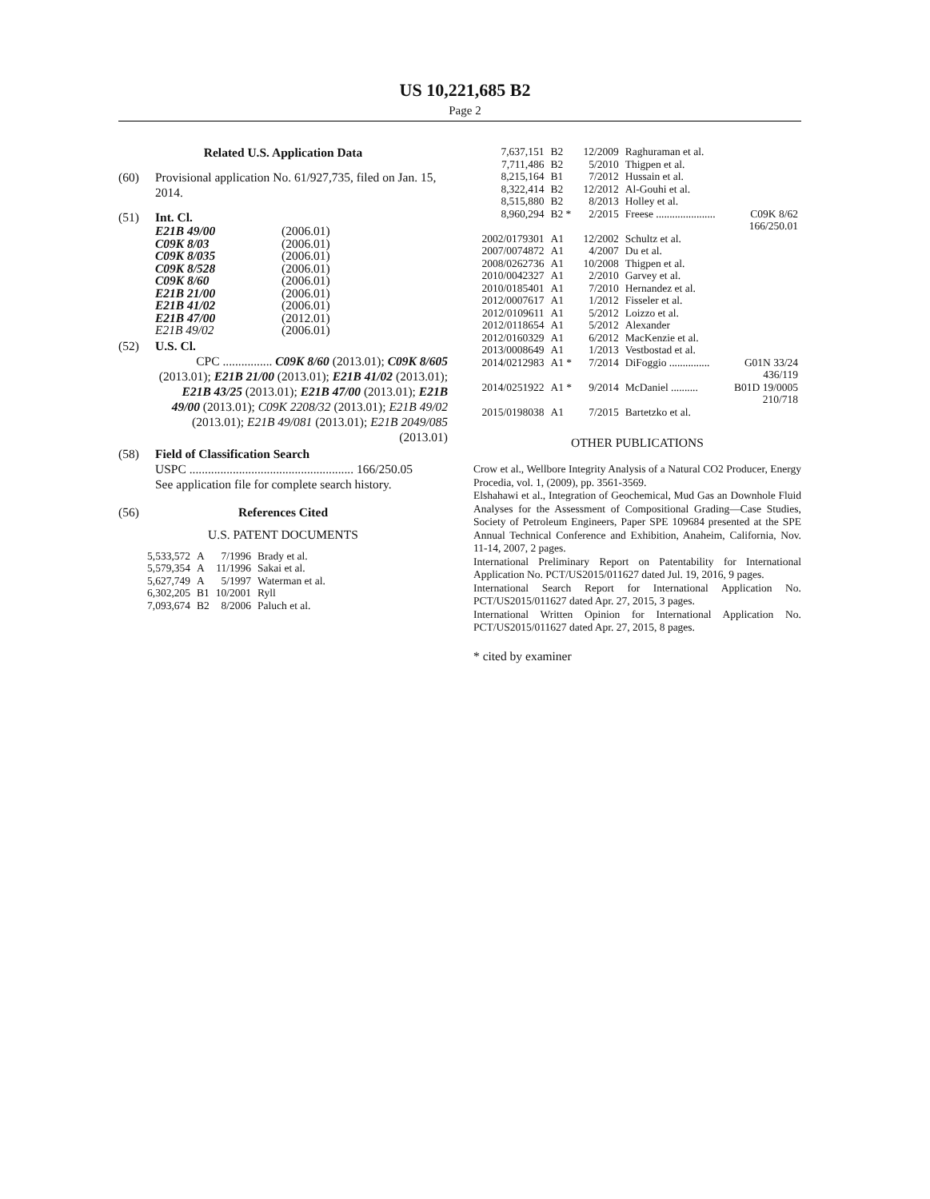US 10,221,685 B2
Page 2
Related U.S. Application Data
(60) Provisional application No. 61/927,735, filed on Jan. 15, 2014.
(51) Int. Cl.
| E21B 49/00 | (2006.01) |
| C09K 8/03 | (2006.01) |
| C09K 8/035 | (2006.01) |
| C09K 8/528 | (2006.01) |
| C09K 8/60 | (2006.01) |
| E21B 21/00 | (2006.01) |
| E21B 41/02 | (2006.01) |
| E21B 47/00 | (2012.01) |
| E21B 49/02 | (2006.01) |
(52) U.S. Cl.
CPC ................ C09K 8/60 (2013.01); C09K 8/605 (2013.01); E21B 21/00 (2013.01); E21B 41/02 (2013.01); E21B 43/25 (2013.01); E21B 47/00 (2013.01); E21B 49/00 (2013.01); C09K 2208/32 (2013.01); E21B 49/02 (2013.01); E21B 49/081 (2013.01); E21B 2049/085 (2013.01)
(58) Field of Classification Search
USPC ..................................................... 166/250.05
See application file for complete search history.
(56) References Cited
U.S. PATENT DOCUMENTS
| 5,533,572 | A | 7/1996 | Brady et al. |
| 5,579,354 | A | 11/1996 | Sakai et al. |
| 5,627,749 | A | 5/1997 | Waterman et al. |
| 6,302,205 | B1 | 10/2001 | Ryll |
| 7,093,674 | B2 | 8/2006 | Paluch et al. |
| 7,637,151 | B2 | 12/2009 | Raghuraman et al. | |
| 7,711,486 | B2 | 5/2010 | Thigpen et al. | |
| 8,215,164 | B1 | 7/2012 | Hussain et al. | |
| 8,322,414 | B2 | 12/2012 | Al-Gouhi et al. | |
| 8,515,880 | B2 | 8/2013 | Holley et al. | |
| 8,960,294 | B2 * | 2/2015 | Freese ...................... | C09K 8/62 166/250.01 |
| 2002/0179301 | A1 | 12/2002 | Schultz et al. | |
| 2007/0074872 | A1 | 4/2007 | Du et al. | |
| 2008/0262736 | A1 | 10/2008 | Thigpen et al. | |
| 2010/0042327 | A1 | 2/2010 | Garvey et al. | |
| 2010/0185401 | A1 | 7/2010 | Hernandez et al. | |
| 2012/0007617 | A1 | 1/2012 | Fisseler et al. | |
| 2012/0109611 | A1 | 5/2012 | Loizzo et al. | |
| 2012/0118654 | A1 | 5/2012 | Alexander | |
| 2012/0160329 | A1 | 6/2012 | MacKenzie et al. | |
| 2013/0008649 | A1 | 1/2013 | Vestbostad et al. | |
| 2014/0212983 | A1 * | 7/2014 | DiFoggio ............... | G01N 33/24 436/119 |
| 2014/0251922 | A1 * | 9/2014 | McDaniel .......... | B01D 19/0005 210/718 |
| 2015/0198038 | A1 | 7/2015 | Bartetzko et al. | |
OTHER PUBLICATIONS
Crow et al., Wellbore Integrity Analysis of a Natural CO2 Producer, Energy Procedia, vol. 1, (2009), pp. 3561-3569.
Elshahawi et al., Integration of Geochemical, Mud Gas an Downhole Fluid Analyses for the Assessment of Compositional Grading—Case Studies, Society of Petroleum Engineers, Paper SPE 109684 presented at the SPE Annual Technical Conference and Exhibition, Anaheim, California, Nov. 11-14, 2007, 2 pages.
International Preliminary Report on Patentability for International Application No. PCT/US2015/011627 dated Jul. 19, 2016, 9 pages.
International Search Report for International Application No. PCT/US2015/011627 dated Apr. 27, 2015, 3 pages.
International Written Opinion for International Application No. PCT/US2015/011627 dated Apr. 27, 2015, 8 pages.
* cited by examiner